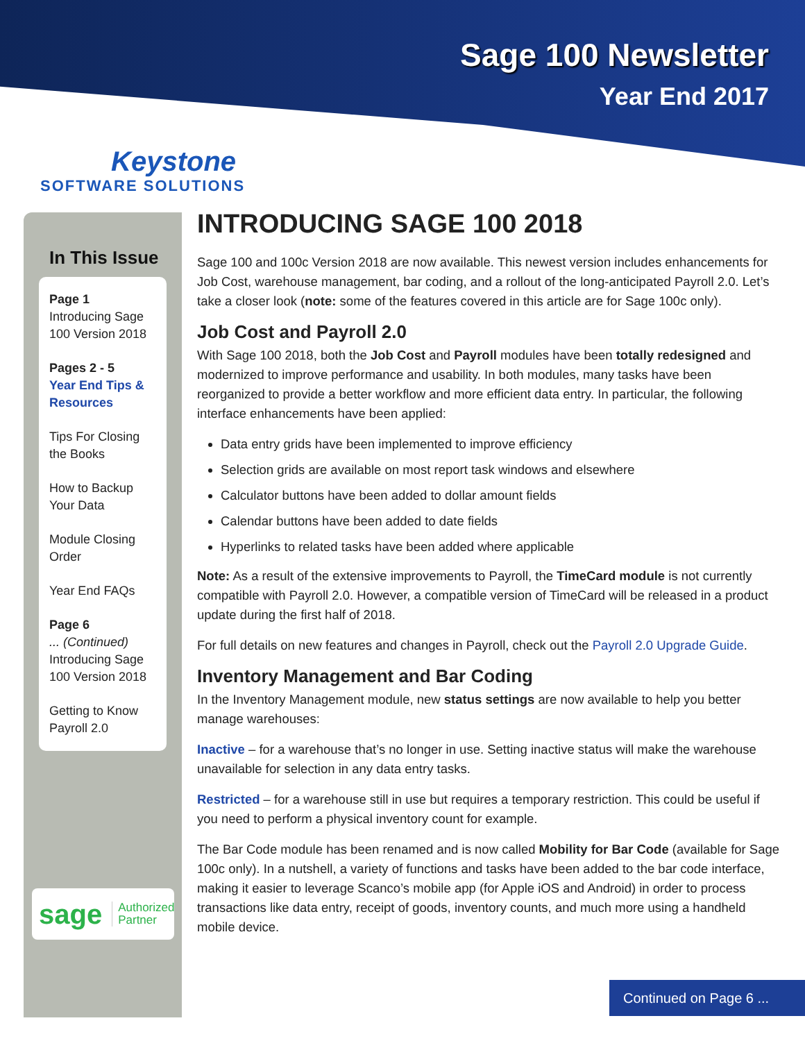Sage 100 Newsletter
Year End 2017
Keystone
SOFTWARE SOLUTIONS
In This Issue
Page 1
Introducing Sage 100 Version 2018
Pages 2 - 5
Year End Tips & Resources
Tips For Closing the Books
How to Backup Your Data
Module Closing Order
Year End FAQs
Page 6
... (Continued)
Introducing Sage 100 Version 2018
Getting to Know Payroll 2.0
sage Authorized
Partner
INTRODUCING SAGE 100 2018
Sage 100 and 100c Version 2018 are now available. This newest version includes enhancements for Job Cost, warehouse management, bar coding, and a rollout of the long-anticipated Payroll 2.0. Let’s take a closer look (note: some of the features covered in this article are for Sage 100c only).
Job Cost and Payroll 2.0
With Sage 100 2018, both the Job Cost and Payroll modules have been totally redesigned and modernized to improve performance and usability. In both modules, many tasks have been reorganized to provide a better workflow and more efficient data entry. In particular, the following interface enhancements have been applied:
Data entry grids have been implemented to improve efficiency
Selection grids are available on most report task windows and elsewhere
Calculator buttons have been added to dollar amount fields
Calendar buttons have been added to date fields
Hyperlinks to related tasks have been added where applicable
Note: As a result of the extensive improvements to Payroll, the TimeCard module is not currently compatible with Payroll 2.0. However, a compatible version of TimeCard will be released in a product update during the first half of 2018.
For full details on new features and changes in Payroll, check out the Payroll 2.0 Upgrade Guide.
Inventory Management and Bar Coding
In the Inventory Management module, new status settings are now available to help you better manage warehouses:
Inactive – for a warehouse that’s no longer in use. Setting inactive status will make the warehouse unavailable for selection in any data entry tasks.
Restricted – for a warehouse still in use but requires a temporary restriction. This could be useful if you need to perform a physical inventory count for example.
The Bar Code module has been renamed and is now called Mobility for Bar Code (available for Sage 100c only). In a nutshell, a variety of functions and tasks have been added to the bar code interface, making it easier to leverage Scanco’s mobile app (for Apple iOS and Android) in order to process transactions like data entry, receipt of goods, inventory counts, and much more using a handheld mobile device.
Continued on Page 6 ...